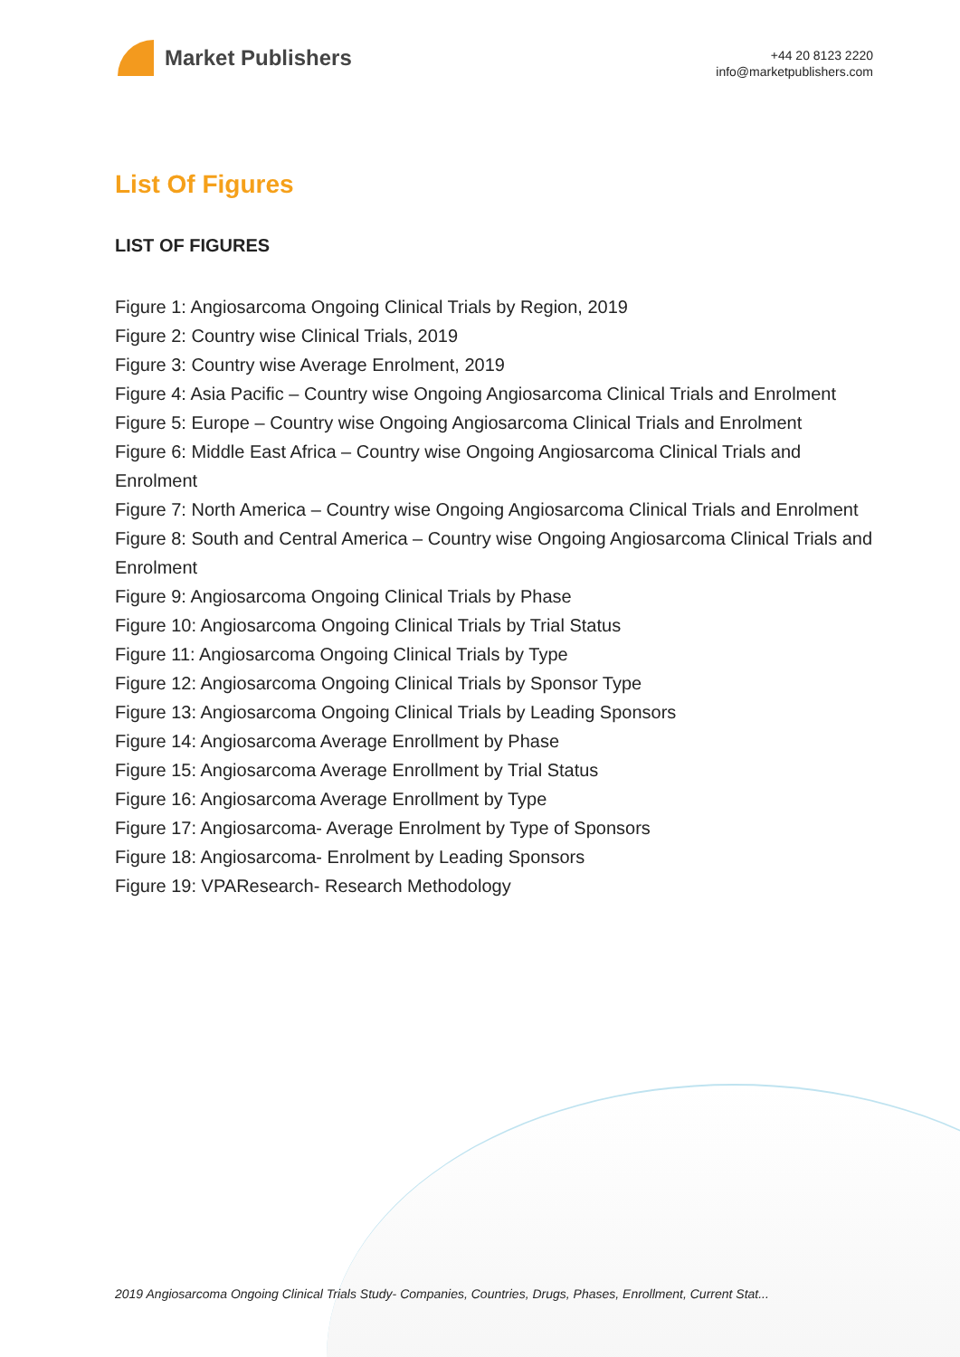Market Publishers
+44 20 8123 2220
info@marketpublishers.com
List Of Figures
LIST OF FIGURES
Figure 1: Angiosarcoma Ongoing Clinical Trials by Region, 2019
Figure 2: Country wise Clinical Trials, 2019
Figure 3: Country wise Average Enrolment, 2019
Figure 4: Asia Pacific – Country wise Ongoing Angiosarcoma Clinical Trials and Enrolment
Figure 5: Europe – Country wise Ongoing Angiosarcoma Clinical Trials and Enrolment
Figure 6: Middle East Africa – Country wise Ongoing Angiosarcoma Clinical Trials and Enrolment
Figure 7: North America – Country wise Ongoing Angiosarcoma Clinical Trials and Enrolment
Figure 8: South and Central America – Country wise Ongoing Angiosarcoma Clinical Trials and Enrolment
Figure 9: Angiosarcoma Ongoing Clinical Trials by Phase
Figure 10: Angiosarcoma Ongoing Clinical Trials by Trial Status
Figure 11: Angiosarcoma Ongoing Clinical Trials by Type
Figure 12: Angiosarcoma Ongoing Clinical Trials by Sponsor Type
Figure 13: Angiosarcoma Ongoing Clinical Trials by Leading Sponsors
Figure 14: Angiosarcoma Average Enrollment by Phase
Figure 15: Angiosarcoma Average Enrollment by Trial Status
Figure 16: Angiosarcoma Average Enrollment by Type
Figure 17: Angiosarcoma- Average Enrolment by Type of Sponsors
Figure 18: Angiosarcoma- Enrolment by Leading Sponsors
Figure 19: VPAResearch- Research Methodology
2019 Angiosarcoma Ongoing Clinical Trials Study- Companies, Countries, Drugs, Phases, Enrollment, Current Stat...